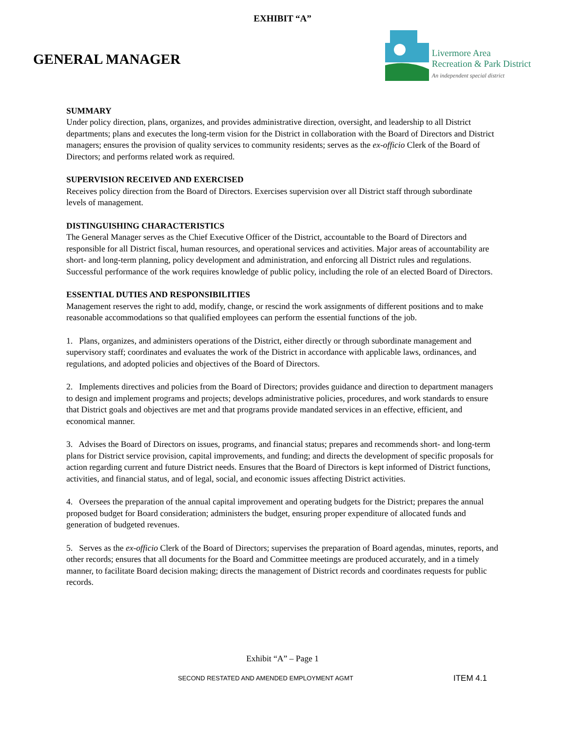EXHIBIT “A”
GENERAL MANAGER
Livermore Area
Recreation & Park District
An independent special district
SUMMARY
Under policy direction, plans, organizes, and provides administrative direction, oversight, and leadership to all District departments; plans and executes the long-term vision for the District in collaboration with the Board of Directors and District managers; ensures the provision of quality services to community residents; serves as the ex-officio Clerk of the Board of Directors; and performs related work as required.
SUPERVISION RECEIVED AND EXERCISED
Receives policy direction from the Board of Directors. Exercises supervision over all District staff through subordinate
levels of management.
DISTINGUISHING CHARACTERISTICS
The General Manager serves as the Chief Executive Officer of the District, accountable to the Board of Directors and responsible for all District fiscal, human resources, and operational services and activities. Major areas of accountability are short- and long-term planning, policy development and administration, and enforcing all District rules and regulations. Successful performance of the work requires knowledge of public policy, including the role of an elected Board of Directors.
ESSENTIAL DUTIES AND RESPONSIBILITIES
Management reserves the right to add, modify, change, or rescind the work assignments of different positions and to make
reasonable accommodations so that qualified employees can perform the essential functions of the job.
1. Plans, organizes, and administers operations of the District, either directly or through subordinate management and supervisory staff; coordinates and evaluates the work of the District in accordance with applicable laws, ordinances, and regulations, and adopted policies and objectives of the Board of Directors.
2. Implements directives and policies from the Board of Directors; provides guidance and direction to department managers to design and implement programs and projects; develops administrative policies, procedures, and work standards to ensure that District goals and objectives are met and that programs provide mandated services in an effective, efficient, and economical manner.
3. Advises the Board of Directors on issues, programs, and financial status; prepares and recommends short- and long-term plans for District service provision, capital improvements, and funding; and directs the development of specific proposals for action regarding current and future District needs. Ensures that the Board of Directors is kept informed of District functions, activities, and financial status, and of legal, social, and economic issues affecting District activities.
4. Oversees the preparation of the annual capital improvement and operating budgets for the District; prepares the annual proposed budget for Board consideration; administers the budget, ensuring proper expenditure of allocated funds and generation of budgeted revenues.
5. Serves as the ex-officio Clerk of the Board of Directors; supervises the preparation of Board agendas, minutes, reports, and other records; ensures that all documents for the Board and Committee meetings are produced accurately, and in a timely manner, to facilitate Board decision making; directs the management of District records and coordinates requests for public records.
Exhibit “A” – Page 1
SECOND RESTATED AND AMENDED EMPLOYMENT AGMT
ITEM 4.1